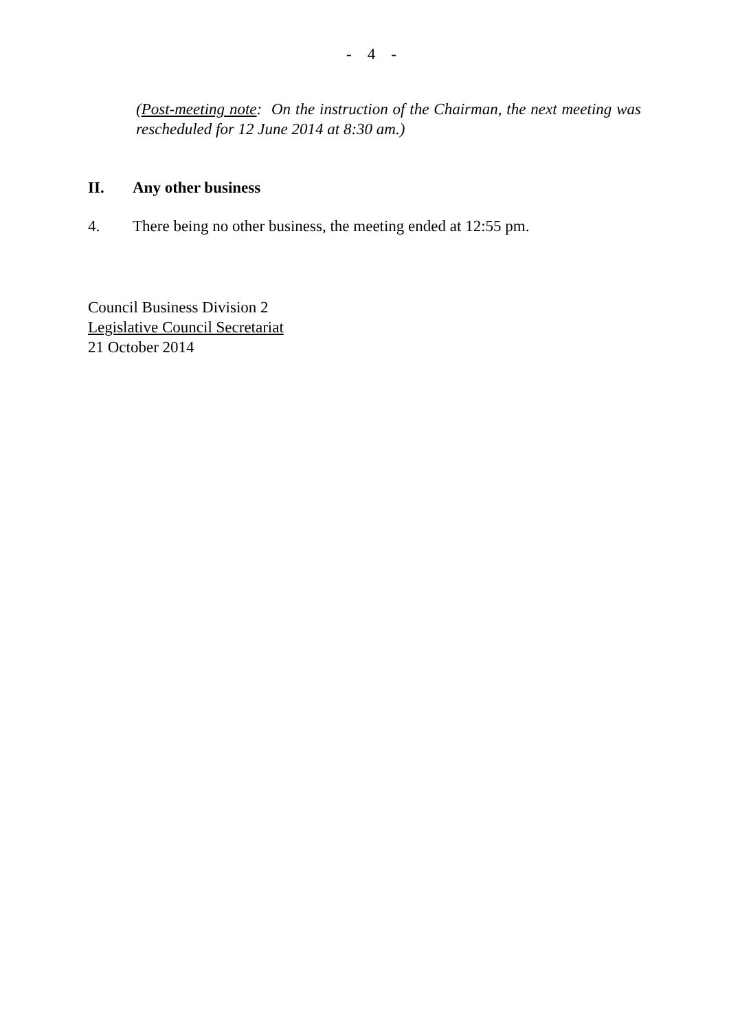- 4 -
(Post-meeting note: On the instruction of the Chairman, the next meeting was rescheduled for 12 June 2014 at 8:30 am.)
II. Any other business
4. There being no other business, the meeting ended at 12:55 pm.
Council Business Division 2
Legislative Council Secretariat
21 October 2014